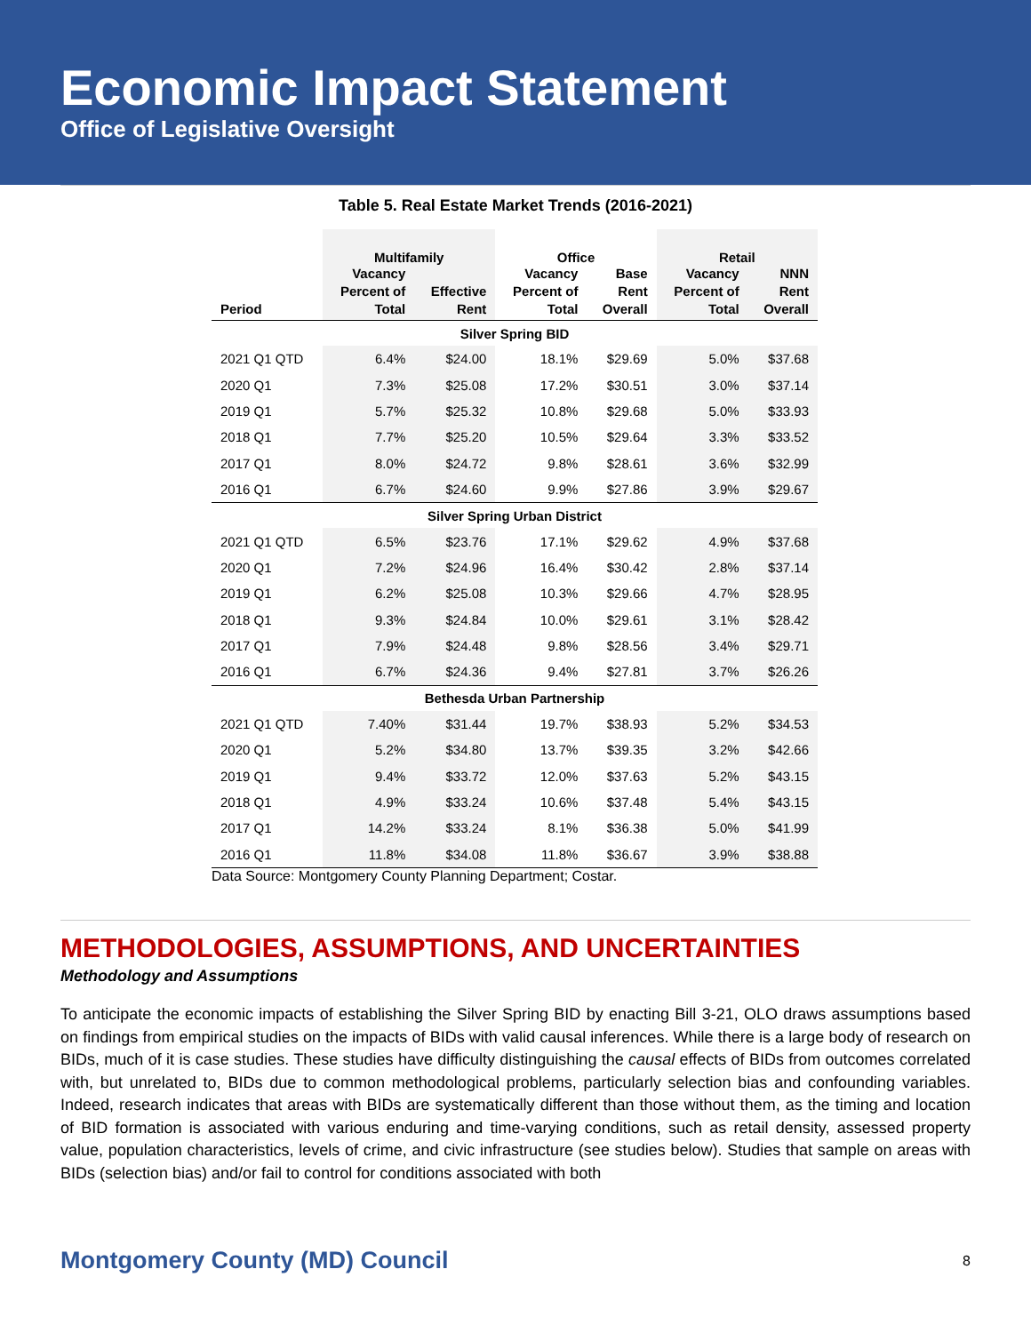Economic Impact Statement
Office of Legislative Oversight
Table 5. Real Estate Market Trends (2016-2021)
| | Multifamily | | Office | | Retail | |
| --- | --- | --- | --- | --- | --- | --- |
| Period | Vacancy Percent of Total | Effective Rent | Vacancy Percent of Total | Base Rent Overall | Vacancy Percent of Total | NNN Rent Overall |
| Silver Spring BID | | | | | | |
| 2021 Q1 QTD | 6.4% | $24.00 | 18.1% | $29.69 | 5.0% | $37.68 |
| 2020 Q1 | 7.3% | $25.08 | 17.2% | $30.51 | 3.0% | $37.14 |
| 2019 Q1 | 5.7% | $25.32 | 10.8% | $29.68 | 5.0% | $33.93 |
| 2018 Q1 | 7.7% | $25.20 | 10.5% | $29.64 | 3.3% | $33.52 |
| 2017 Q1 | 8.0% | $24.72 | 9.8% | $28.61 | 3.6% | $32.99 |
| 2016 Q1 | 6.7% | $24.60 | 9.9% | $27.86 | 3.9% | $29.67 |
| Silver Spring Urban District | | | | | | |
| 2021 Q1 QTD | 6.5% | $23.76 | 17.1% | $29.62 | 4.9% | $37.68 |
| 2020 Q1 | 7.2% | $24.96 | 16.4% | $30.42 | 2.8% | $37.14 |
| 2019 Q1 | 6.2% | $25.08 | 10.3% | $29.66 | 4.7% | $28.95 |
| 2018 Q1 | 9.3% | $24.84 | 10.0% | $29.61 | 3.1% | $28.42 |
| 2017 Q1 | 7.9% | $24.48 | 9.8% | $28.56 | 3.4% | $29.71 |
| 2016 Q1 | 6.7% | $24.36 | 9.4% | $27.81 | 3.7% | $26.26 |
| Bethesda Urban Partnership | | | | | | |
| 2021 Q1 QTD | 7.40% | $31.44 | 19.7% | $38.93 | 5.2% | $34.53 |
| 2020 Q1 | 5.2% | $34.80 | 13.7% | $39.35 | 3.2% | $42.66 |
| 2019 Q1 | 9.4% | $33.72 | 12.0% | $37.63 | 5.2% | $43.15 |
| 2018 Q1 | 4.9% | $33.24 | 10.6% | $37.48 | 5.4% | $43.15 |
| 2017 Q1 | 14.2% | $33.24 | 8.1% | $36.38 | 5.0% | $41.99 |
| 2016 Q1 | 11.8% | $34.08 | 11.8% | $36.67 | 3.9% | $38.88 |
Data Source: Montgomery County Planning Department; Costar.
METHODOLOGIES, ASSUMPTIONS, AND UNCERTAINTIES
Methodology and Assumptions
To anticipate the economic impacts of establishing the Silver Spring BID by enacting Bill 3-21, OLO draws assumptions based on findings from empirical studies on the impacts of BIDs with valid causal inferences. While there is a large body of research on BIDs, much of it is case studies. These studies have difficulty distinguishing the causal effects of BIDs from outcomes correlated with, but unrelated to, BIDs due to common methodological problems, particularly selection bias and confounding variables. Indeed, research indicates that areas with BIDs are systematically different than those without them, as the timing and location of BID formation is associated with various enduring and time-varying conditions, such as retail density, assessed property value, population characteristics, levels of crime, and civic infrastructure (see studies below). Studies that sample on areas with BIDs (selection bias) and/or fail to control for conditions associated with both
Montgomery County (MD) Council 8